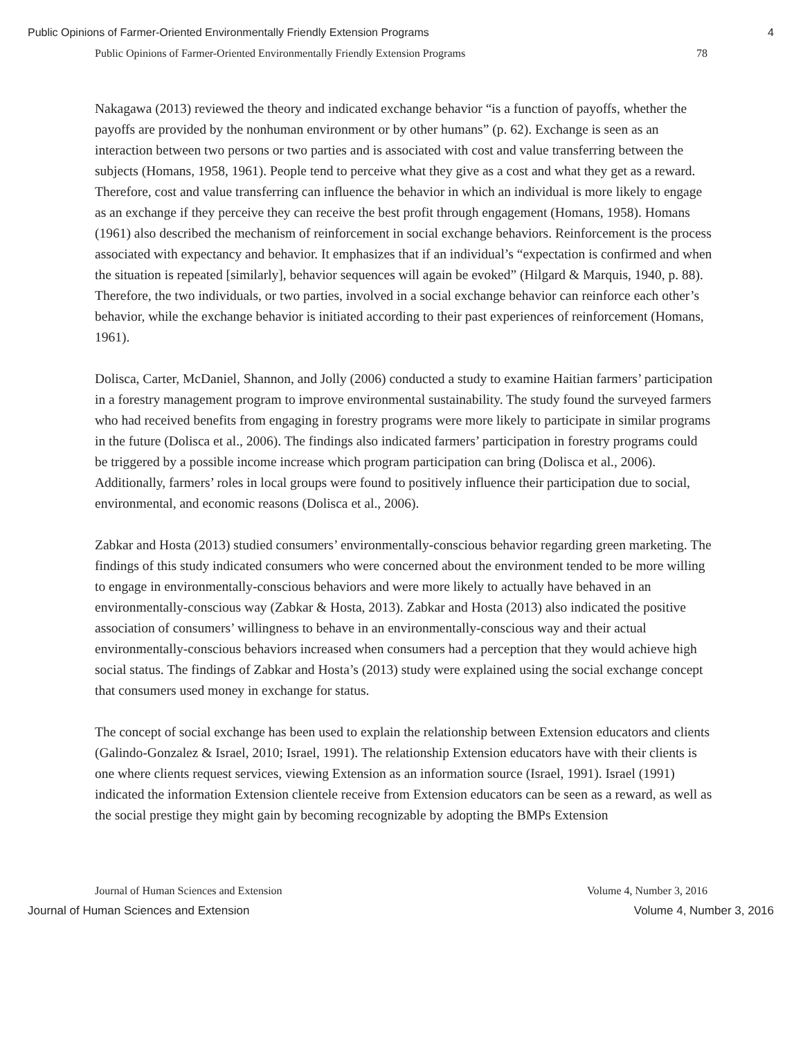Public Opinions of Farmer-Oriented Environmentally Friendly Extension Programs 4
Public Opinions of Farmer-Oriented Environmentally Friendly Extension Programs 78
Nakagawa (2013) reviewed the theory and indicated exchange behavior “is a function of payoffs, whether the payoffs are provided by the nonhuman environment or by other humans” (p. 62). Exchange is seen as an interaction between two persons or two parties and is associated with cost and value transferring between the subjects (Homans, 1958, 1961). People tend to perceive what they give as a cost and what they get as a reward. Therefore, cost and value transferring can influence the behavior in which an individual is more likely to engage as an exchange if they perceive they can receive the best profit through engagement (Homans, 1958). Homans (1961) also described the mechanism of reinforcement in social exchange behaviors. Reinforcement is the process associated with expectancy and behavior. It emphasizes that if an individual’s “expectation is confirmed and when the situation is repeated [similarly], behavior sequences will again be evoked” (Hilgard & Marquis, 1940, p. 88). Therefore, the two individuals, or two parties, involved in a social exchange behavior can reinforce each other’s behavior, while the exchange behavior is initiated according to their past experiences of reinforcement (Homans, 1961).
Dolisca, Carter, McDaniel, Shannon, and Jolly (2006) conducted a study to examine Haitian farmers’ participation in a forestry management program to improve environmental sustainability. The study found the surveyed farmers who had received benefits from engaging in forestry programs were more likely to participate in similar programs in the future (Dolisca et al., 2006). The findings also indicated farmers’ participation in forestry programs could be triggered by a possible income increase which program participation can bring (Dolisca et al., 2006). Additionally, farmers’ roles in local groups were found to positively influence their participation due to social, environmental, and economic reasons (Dolisca et al., 2006).
Zabkar and Hosta (2013) studied consumers’ environmentally-conscious behavior regarding green marketing. The findings of this study indicated consumers who were concerned about the environment tended to be more willing to engage in environmentally-conscious behaviors and were more likely to actually have behaved in an environmentally-conscious way (Zabkar & Hosta, 2013). Zabkar and Hosta (2013) also indicated the positive association of consumers’ willingness to behave in an environmentally-conscious way and their actual environmentally-conscious behaviors increased when consumers had a perception that they would achieve high social status. The findings of Zabkar and Hosta’s (2013) study were explained using the social exchange concept that consumers used money in exchange for status.
The concept of social exchange has been used to explain the relationship between Extension educators and clients (Galindo-Gonzalez & Israel, 2010; Israel, 1991). The relationship Extension educators have with their clients is one where clients request services, viewing Extension as an information source (Israel, 1991). Israel (1991) indicated the information Extension clientele receive from Extension educators can be seen as a reward, as well as the social prestige they might gain by becoming recognizable by adopting the BMPs Extension
Journal of Human Sciences and Extension Volume 4, Number 3, 2016
Journal of Human Sciences and Extension Volume 4, Number 3, 2016